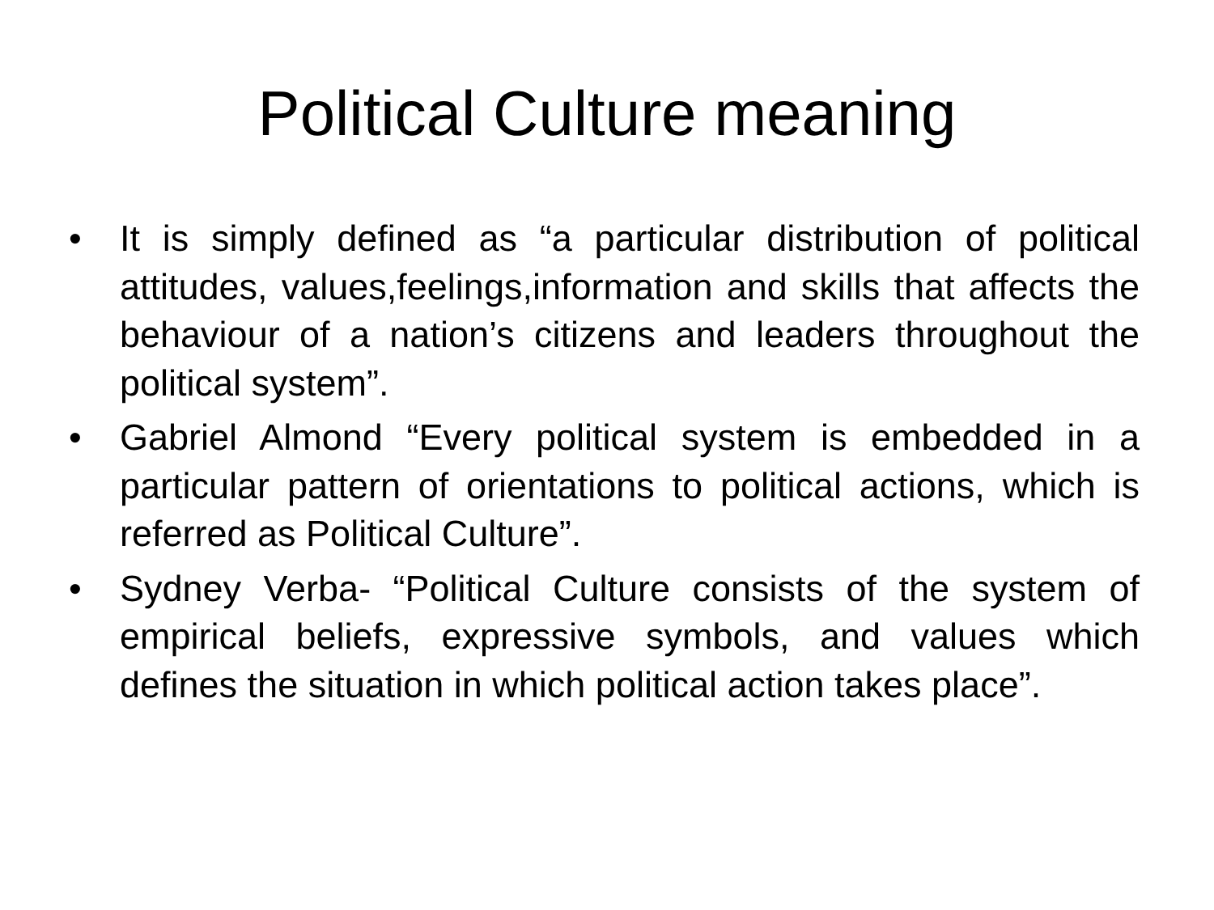Political Culture meaning
• It is simply defined as “a particular distribution of political attitudes, values,feelings,information and skills that affects the behaviour of a nation’s citizens and leaders throughout the political system”.
• Gabriel Almond “Every political system is embedded in a particular pattern of orientations to political actions, which is referred as Political Culture”.
• Sydney Verba- “Political Culture consists of the system of empirical beliefs, expressive symbols, and values which defines the situation in which political action takes place”.